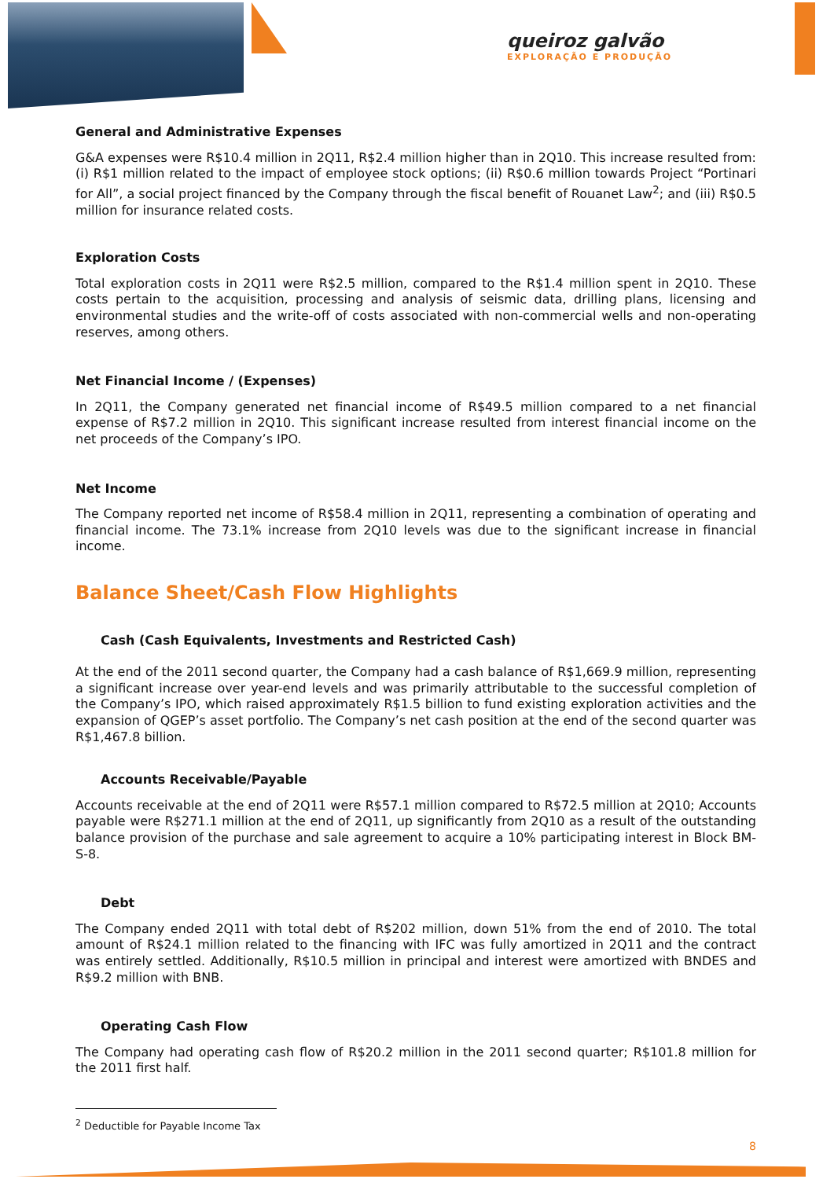queiroz galvão
EXPLORAÇÃO E PRODUÇÃO
General and Administrative Expenses
G&A expenses were R$10.4 million in 2Q11, R$2.4 million higher than in 2Q10. This increase resulted from: (i) R$1 million related to the impact of employee stock options; (ii) R$0.6 million towards Project “Portinari for All”, a social project financed by the Company through the fiscal benefit of Rouanet Law<sup>2</sup>; and (iii) R$0.5 million for insurance related costs.
Exploration Costs
Total exploration costs in 2Q11 were R$2.5 million, compared to the R$1.4 million spent in 2Q10. These costs pertain to the acquisition, processing and analysis of seismic data, drilling plans, licensing and environmental studies and the write-off of costs associated with non-commercial wells and non-operating reserves, among others.
Net Financial Income / (Expenses)
In 2Q11, the Company generated net financial income of R$49.5 million compared to a net financial expense of R$7.2 million in 2Q10. This significant increase resulted from interest financial income on the net proceeds of the Company’s IPO.
Net Income
The Company reported net income of R$58.4 million in 2Q11, representing a combination of operating and financial income. The 73.1% increase from 2Q10 levels was due to the significant increase in financial income.
Balance Sheet/Cash Flow Highlights
Cash (Cash Equivalents, Investments and Restricted Cash)
At the end of the 2011 second quarter, the Company had a cash balance of R$1,669.9 million, representing a significant increase over year-end levels and was primarily attributable to the successful completion of the Company’s IPO, which raised approximately R$1.5 billion to fund existing exploration activities and the expansion of QGEP’s asset portfolio. The Company’s net cash position at the end of the second quarter was R$1,467.8 billion.
Accounts Receivable/Payable
Accounts receivable at the end of 2Q11 were R$57.1 million compared to R$72.5 million at 2Q10; Accounts payable were R$271.1 million at the end of 2Q11, up significantly from 2Q10 as a result of the outstanding balance provision of the purchase and sale agreement to acquire a 10% participating interest in Block BM-S-8.
Debt
The Company ended 2Q11 with total debt of R$202 million, down 51% from the end of 2010. The total amount of R$24.1 million related to the financing with IFC was fully amortized in 2Q11 and the contract was entirely settled. Additionally, R$10.5 million in principal and interest were amortized with BNDES and R$9.2 million with BNB.
Operating Cash Flow
The Company had operating cash flow of R$20.2 million in the 2011 second quarter; R$101.8 million for the 2011 first half.
<sup>2</sup> Deductible for Payable Income Tax
8